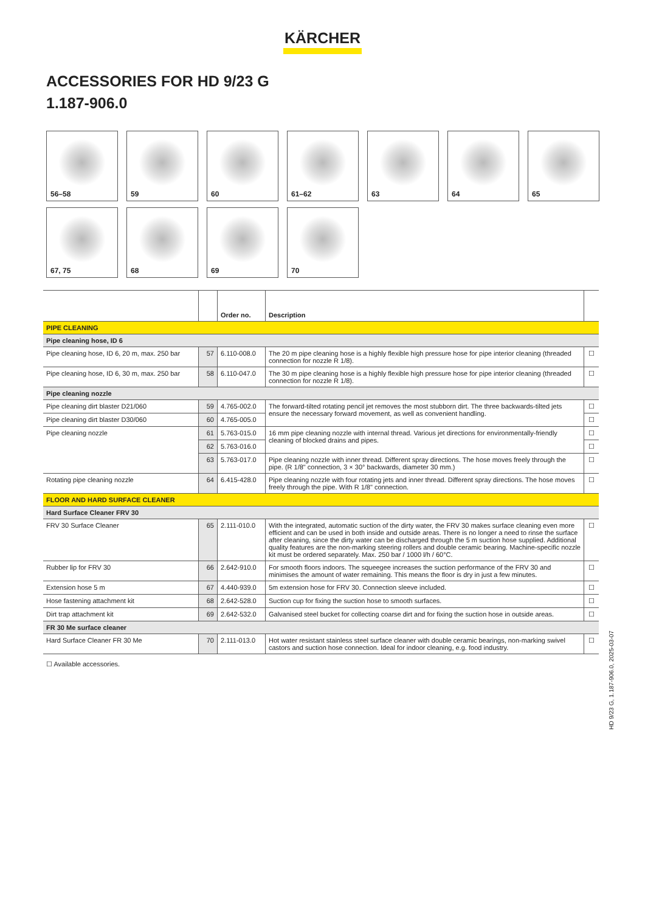KÄRCHER
ACCESSORIES FOR HD 9/23 G
1.187-906.0
56–58
59
60
61–62
63
64
65
67, 75
68
69
70
| | | Order no. | Description | |
| --- | --- | --- | --- | --- |
| PIPE CLEANING | | | | |
| Pipe cleaning hose, ID 6 | | | | |
| Pipe cleaning hose, ID 6, 20 m, max. 250 bar | 57 | 6.110-008.0 | The 20 m pipe cleaning hose is a highly flexible high pressure hose for pipe interior cleaning (threaded connection for nozzle R 1/8). | ☐ |
| Pipe cleaning hose, ID 6, 30 m, max. 250 bar | 58 | 6.110-047.0 | The 30 m pipe cleaning hose is a highly flexible high pressure hose for pipe interior cleaning (threaded connection for nozzle R 1/8). | ☐ |
| Pipe cleaning nozzle | | | | |
| Pipe cleaning dirt blaster D21/060 | 59 | 4.765-002.0 | The forward-tilted rotating pencil jet removes the most stubborn dirt. The three backwards-tilted jets ensure the necessary forward movement, as well as convenient handling. | ☐ |
| Pipe cleaning dirt blaster D30/060 | 60 | 4.765-005.0 | | ☐ |
| Pipe cleaning nozzle | 61 | 5.763-015.0 | 16 mm pipe cleaning nozzle with internal thread. Various jet directions for environmentally-friendly cleaning of blocked drains and pipes. | ☐ |
| | 62 | 5.763-016.0 | | ☐ |
| | 63 | 5.763-017.0 | Pipe cleaning nozzle with inner thread. Different spray directions. The hose moves freely through the pipe. (R 1/8" connection, 3 × 30° backwards, diameter 30 mm.) | ☐ |
| Rotating pipe cleaning nozzle | 64 | 6.415-428.0 | Pipe cleaning nozzle with four rotating jets and inner thread. Different spray directions. The hose moves freely through the pipe. With R 1/8" connection. | ☐ |
| FLOOR AND HARD SURFACE CLEANER | | | | |
| Hard Surface Cleaner FRV 30 | | | | |
| FRV 30 Surface Cleaner | 65 | 2.111-010.0 | With the integrated, automatic suction of the dirty water, the FRV 30 makes surface cleaning even more efficient and can be used in both inside and outside areas. There is no longer a need to rinse the surface after cleaning, since the dirty water can be discharged through the 5 m suction hose supplied. Additional quality features are the non-marking steering rollers and double ceramic bearing. Machine-specific nozzle kit must be ordered separately. Max. 250 bar / 1000 l/h / 60°C. | ☐ |
| Rubber lip for FRV 30 | 66 | 2.642-910.0 | For smooth floors indoors. The squeegee increases the suction performance of the FRV 30 and minimises the amount of water remaining. This means the floor is dry in just a few minutes. | ☐ |
| Extension hose 5 m | 67 | 4.440-939.0 | 5m extension hose for FRV 30. Connection sleeve included. | ☐ |
| Hose fastening attachment kit | 68 | 2.642-528.0 | Suction cup for fixing the suction hose to smooth surfaces. | ☐ |
| Dirt trap attachment kit | 69 | 2.642-532.0 | Galvanised steel bucket for collecting coarse dirt and for fixing the suction hose in outside areas. | ☐ |
| FR 30 Me surface cleaner | | | | |
| Hard Surface Cleaner FR 30 Me | 70 | 2.111-013.0 | Hot water resistant stainless steel surface cleaner with double ceramic bearings, non-marking swivel castors and suction hose connection. Ideal for indoor cleaning, e.g. food industry. | ☐ |
☐ Available accessories.
HD 9/23 G, 1.187-906.0, 2025-03-07